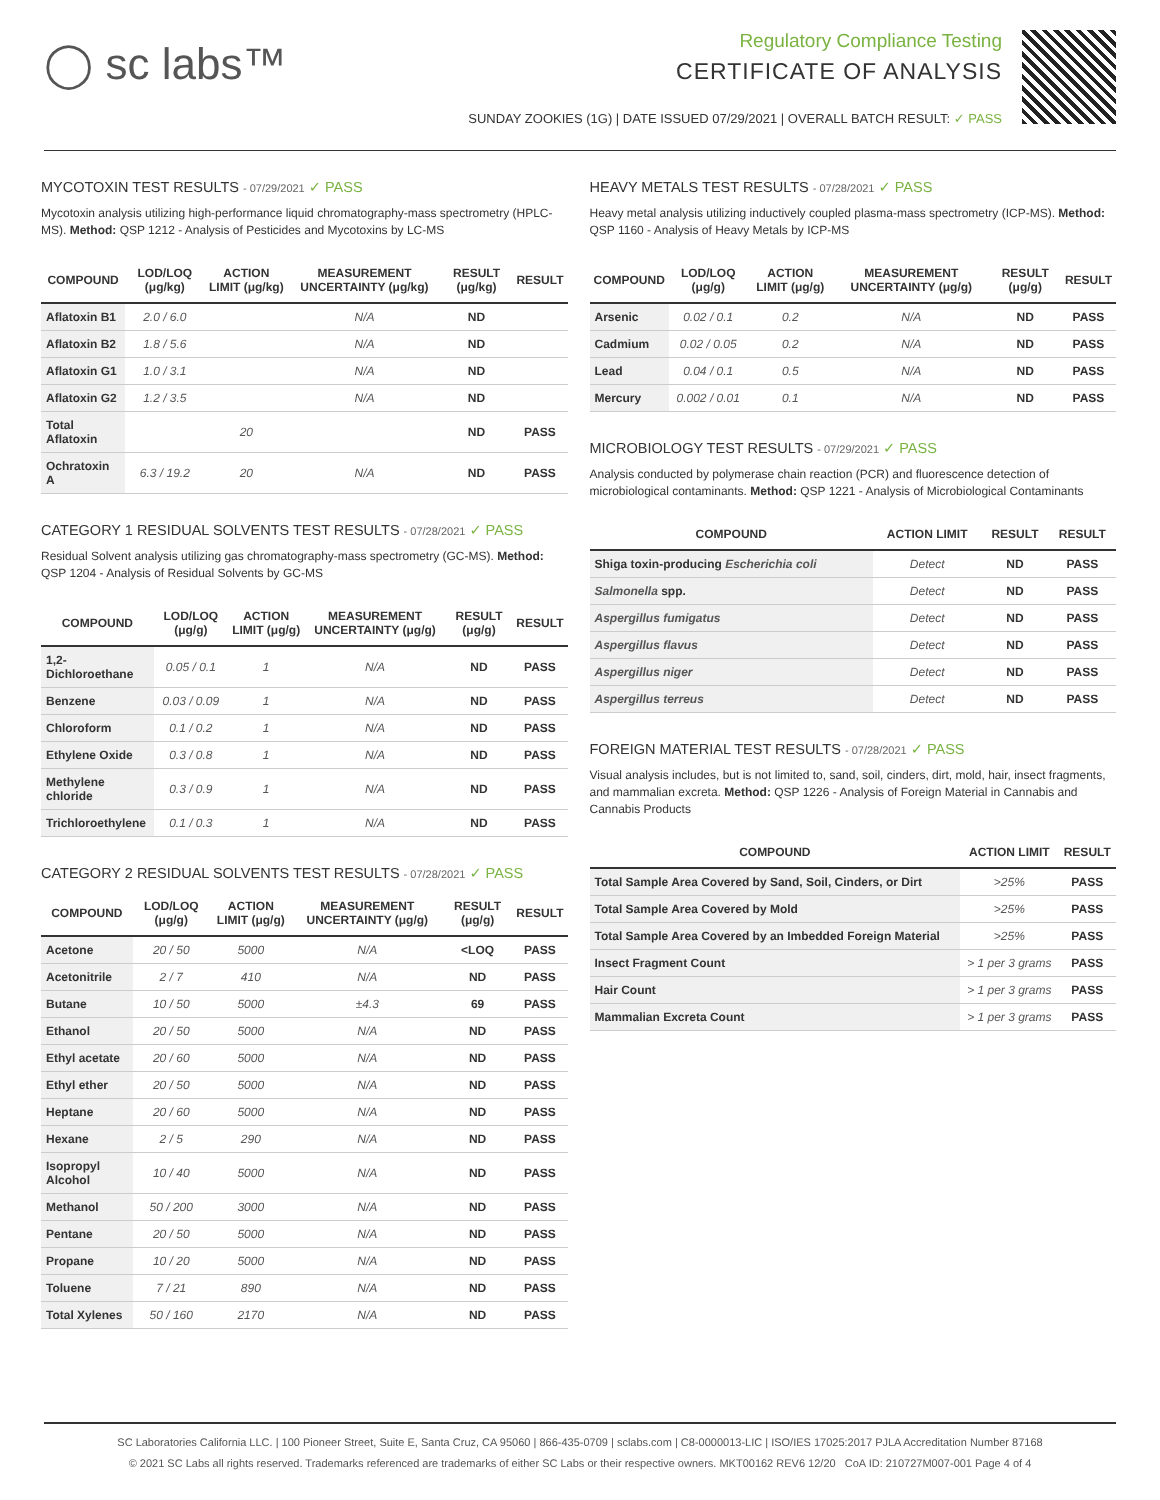◯ sc labs™
Regulatory Compliance Testing
CERTIFICATE OF ANALYSIS
SUNDAY ZOOKIES (1G) | DATE ISSUED 07/29/2021 | OVERALL BATCH RESULT: ✓ PASS
MYCOTOXIN TEST RESULTS - 07/29/2021 ✓ PASS
Mycotoxin analysis utilizing high-performance liquid chromatography-mass spectrometry (HPLC-MS). Method: QSP 1212 - Analysis of Pesticides and Mycotoxins by LC-MS
| COMPOUND | LOD/LOQ (μg/kg) | ACTION LIMIT (μg/kg) | MEASUREMENT UNCERTAINTY (μg/kg) | RESULT (μg/kg) | RESULT |
| --- | --- | --- | --- | --- | --- |
| Aflatoxin B1 | 2.0 / 6.0 | | N/A | ND | |
| Aflatoxin B2 | 1.8 / 5.6 | | N/A | ND | |
| Aflatoxin G1 | 1.0 / 3.1 | | N/A | ND | |
| Aflatoxin G2 | 1.2 / 3.5 | | N/A | ND | |
| Total Aflatoxin | | 20 | | ND | PASS |
| Ochratoxin A | 6.3 / 19.2 | 20 | N/A | ND | PASS |
CATEGORY 1 RESIDUAL SOLVENTS TEST RESULTS - 07/28/2021 ✓ PASS
Residual Solvent analysis utilizing gas chromatography-mass spectrometry (GC-MS). Method: QSP 1204 - Analysis of Residual Solvents by GC-MS
| COMPOUND | LOD/LOQ (μg/g) | ACTION LIMIT (μg/g) | MEASUREMENT UNCERTAINTY (μg/g) | RESULT (μg/g) | RESULT |
| --- | --- | --- | --- | --- | --- |
| 1,2-Dichloroethane | 0.05 / 0.1 | 1 | N/A | ND | PASS |
| Benzene | 0.03 / 0.09 | 1 | N/A | ND | PASS |
| Chloroform | 0.1 / 0.2 | 1 | N/A | ND | PASS |
| Ethylene Oxide | 0.3 / 0.8 | 1 | N/A | ND | PASS |
| Methylene chloride | 0.3 / 0.9 | 1 | N/A | ND | PASS |
| Trichloroethylene | 0.1 / 0.3 | 1 | N/A | ND | PASS |
CATEGORY 2 RESIDUAL SOLVENTS TEST RESULTS - 07/28/2021 ✓ PASS
| COMPOUND | LOD/LOQ (μg/g) | ACTION LIMIT (μg/g) | MEASUREMENT UNCERTAINTY (μg/g) | RESULT (μg/g) | RESULT |
| --- | --- | --- | --- | --- | --- |
| Acetone | 20 / 50 | 5000 | N/A | <LOQ | PASS |
| Acetonitrile | 2 / 7 | 410 | N/A | ND | PASS |
| Butane | 10 / 50 | 5000 | ±4.3 | 69 | PASS |
| Ethanol | 20 / 50 | 5000 | N/A | ND | PASS |
| Ethyl acetate | 20 / 60 | 5000 | N/A | ND | PASS |
| Ethyl ether | 20 / 50 | 5000 | N/A | ND | PASS |
| Heptane | 20 / 60 | 5000 | N/A | ND | PASS |
| Hexane | 2 / 5 | 290 | N/A | ND | PASS |
| Isopropyl Alcohol | 10 / 40 | 5000 | N/A | ND | PASS |
| Methanol | 50 / 200 | 3000 | N/A | ND | PASS |
| Pentane | 20 / 50 | 5000 | N/A | ND | PASS |
| Propane | 10 / 20 | 5000 | N/A | ND | PASS |
| Toluene | 7 / 21 | 890 | N/A | ND | PASS |
| Total Xylenes | 50 / 160 | 2170 | N/A | ND | PASS |
HEAVY METALS TEST RESULTS - 07/28/2021 ✓ PASS
Heavy metal analysis utilizing inductively coupled plasma-mass spectrometry (ICP-MS). Method: QSP 1160 - Analysis of Heavy Metals by ICP-MS
| COMPOUND | LOD/LOQ (μg/g) | ACTION LIMIT (μg/g) | MEASUREMENT UNCERTAINTY (μg/g) | RESULT (μg/g) | RESULT |
| --- | --- | --- | --- | --- | --- |
| Arsenic | 0.02 / 0.1 | 0.2 | N/A | ND | PASS |
| Cadmium | 0.02 / 0.05 | 0.2 | N/A | ND | PASS |
| Lead | 0.04 / 0.1 | 0.5 | N/A | ND | PASS |
| Mercury | 0.002 / 0.01 | 0.1 | N/A | ND | PASS |
MICROBIOLOGY TEST RESULTS - 07/29/2021 ✓ PASS
Analysis conducted by polymerase chain reaction (PCR) and fluorescence detection of microbiological contaminants. Method: QSP 1221 - Analysis of Microbiological Contaminants
| COMPOUND | ACTION LIMIT | RESULT | RESULT |
| --- | --- | --- | --- |
| Shiga toxin-producing Escherichia coli | Detect | ND | PASS |
| Salmonella spp. | Detect | ND | PASS |
| Aspergillus fumigatus | Detect | ND | PASS |
| Aspergillus flavus | Detect | ND | PASS |
| Aspergillus niger | Detect | ND | PASS |
| Aspergillus terreus | Detect | ND | PASS |
FOREIGN MATERIAL TEST RESULTS - 07/28/2021 ✓ PASS
Visual analysis includes, but is not limited to, sand, soil, cinders, dirt, mold, hair, insect fragments, and mammalian excreta. Method: QSP 1226 - Analysis of Foreign Material in Cannabis and Cannabis Products
| COMPOUND | ACTION LIMIT | RESULT |
| --- | --- | --- |
| Total Sample Area Covered by Sand, Soil, Cinders, or Dirt | >25% | PASS |
| Total Sample Area Covered by Mold | >25% | PASS |
| Total Sample Area Covered by an Imbedded Foreign Material | >25% | PASS |
| Insect Fragment Count | > 1 per 3 grams | PASS |
| Hair Count | > 1 per 3 grams | PASS |
| Mammalian Excreta Count | > 1 per 3 grams | PASS |
SC Laboratories California LLC. | 100 Pioneer Street, Suite E, Santa Cruz, CA 95060 | 866-435-0709 | sclabs.com | C8-0000013-LIC | ISO/IES 17025:2017 PJLA Accreditation Number 87168
© 2021 SC Labs all rights reserved. Trademarks referenced are trademarks of either SC Labs or their respective owners. MKT00162 REV6 12/20 CoA ID: 210727M007-001 Page 4 of 4